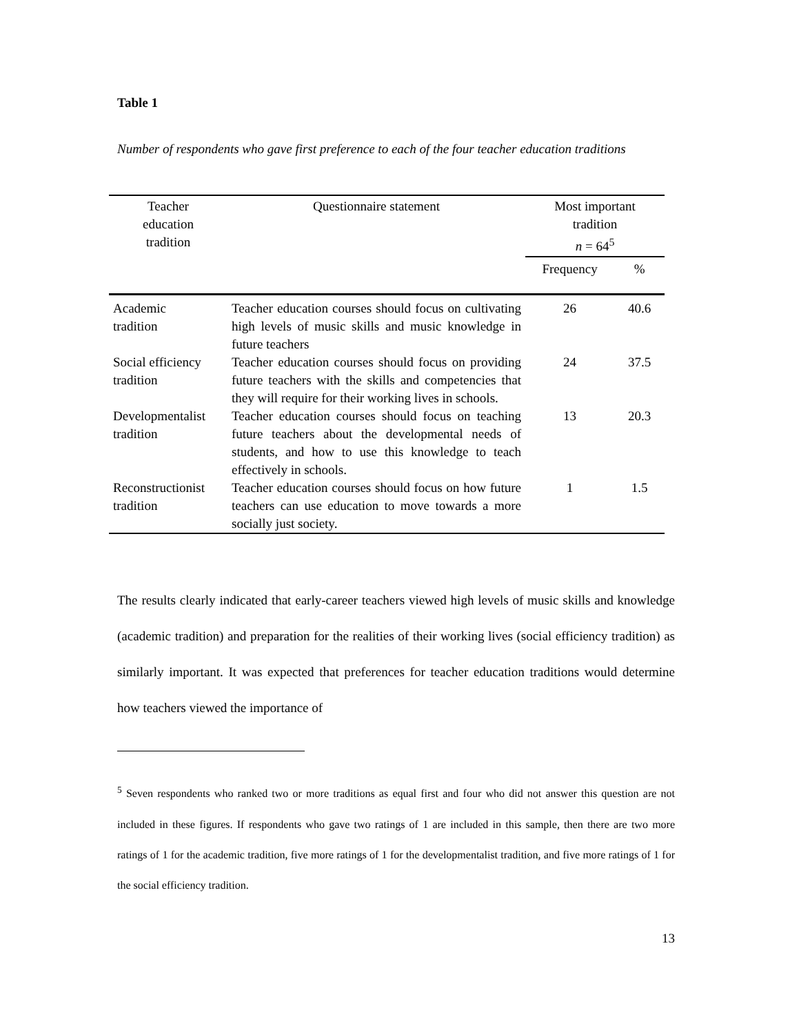Table 1
Number of respondents who gave first preference to each of the four teacher education traditions
| Teacher education tradition | Questionnaire statement | Most important tradition n = 64<sup>5</sup> | |
| --- | --- | --- | --- |
| | | Frequency | % |
| Academic tradition | Teacher education courses should focus on cultivating high levels of music skills and music knowledge in future teachers | 26 | 40.6 |
| Social efficiency tradition | Teacher education courses should focus on providing future teachers with the skills and competencies that they will require for their working lives in schools. | 24 | 37.5 |
| Developmentalist tradition | Teacher education courses should focus on teaching future teachers about the developmental needs of students, and how to use this knowledge to teach effectively in schools. | 13 | 20.3 |
| Reconstructionist tradition | Teacher education courses should focus on how future teachers can use education to move towards a more socially just society. | 1 | 1.5 |
The results clearly indicated that early-career teachers viewed high levels of music skills and knowledge (academic tradition) and preparation for the realities of their working lives (social efficiency tradition) as similarly important. It was expected that preferences for teacher education traditions would determine how teachers viewed the importance of
<sup>5</sup> Seven respondents who ranked two or more traditions as equal first and four who did not answer this question are not included in these figures. If respondents who gave two ratings of 1 are included in this sample, then there are two more ratings of 1 for the academic tradition, five more ratings of 1 for the developmentalist tradition, and five more ratings of 1 for the social efficiency tradition.
13